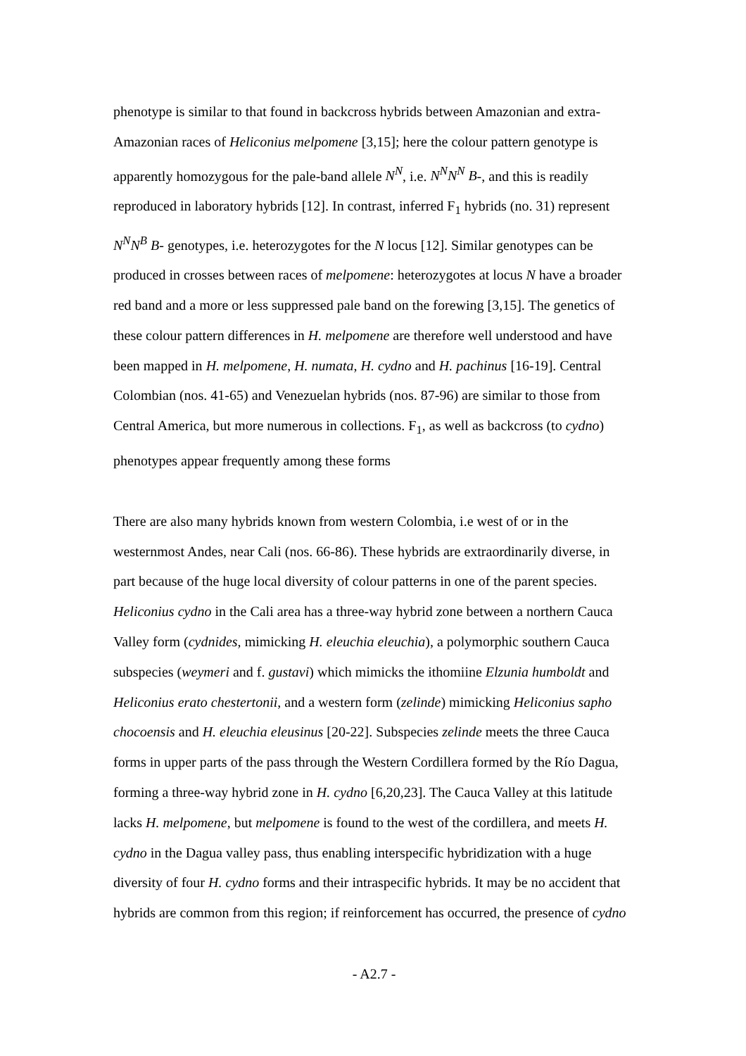phenotype is similar to that found in backcross hybrids between Amazonian and extra-Amazonian races of Heliconius melpomene [3,15]; here the colour pattern genotype is apparently homozygous for the pale-band allele N<sup>N</sup>, i.e. N<sup>N</sup>N<sup>N</sup> B-, and this is readily reproduced in laboratory hybrids [12]. In contrast, inferred F<sub>1</sub> hybrids (no. 31) represent N<sup>N</sup>N<sup>B</sup> B- genotypes, i.e. heterozygotes for the N locus [12]. Similar genotypes can be produced in crosses between races of melpomene: heterozygotes at locus N have a broader red band and a more or less suppressed pale band on the forewing [3,15]. The genetics of these colour pattern differences in H. melpomene are therefore well understood and have been mapped in H. melpomene, H. numata, H. cydno and H. pachinus [16-19]. Central Colombian (nos. 41-65) and Venezuelan hybrids (nos. 87-96) are similar to those from Central America, but more numerous in collections. F<sub>1</sub>, as well as backcross (to cydno) phenotypes appear frequently among these forms
There are also many hybrids known from western Colombia, i.e west of or in the westernmost Andes, near Cali (nos. 66-86). These hybrids are extraordinarily diverse, in part because of the huge local diversity of colour patterns in one of the parent species. Heliconius cydno in the Cali area has a three-way hybrid zone between a northern Cauca Valley form (cydnides, mimicking H. eleuchia eleuchia), a polymorphic southern Cauca subspecies (weymeri and f. gustavi) which mimicks the ithomiine Elzunia humboldt and Heliconius erato chestertonii, and a western form (zelinde) mimicking Heliconius sapho chocoensis and H. eleuchia eleusinus [20-22]. Subspecies zelinde meets the three Cauca forms in upper parts of the pass through the Western Cordillera formed by the Río Dagua, forming a three-way hybrid zone in H. cydno [6,20,23]. The Cauca Valley at this latitude lacks H. melpomene, but melpomene is found to the west of the cordillera, and meets H. cydno in the Dagua valley pass, thus enabling interspecific hybridization with a huge diversity of four H. cydno forms and their intraspecific hybrids. It may be no accident that hybrids are common from this region; if reinforcement has occurred, the presence of cydno
- A2.7 -